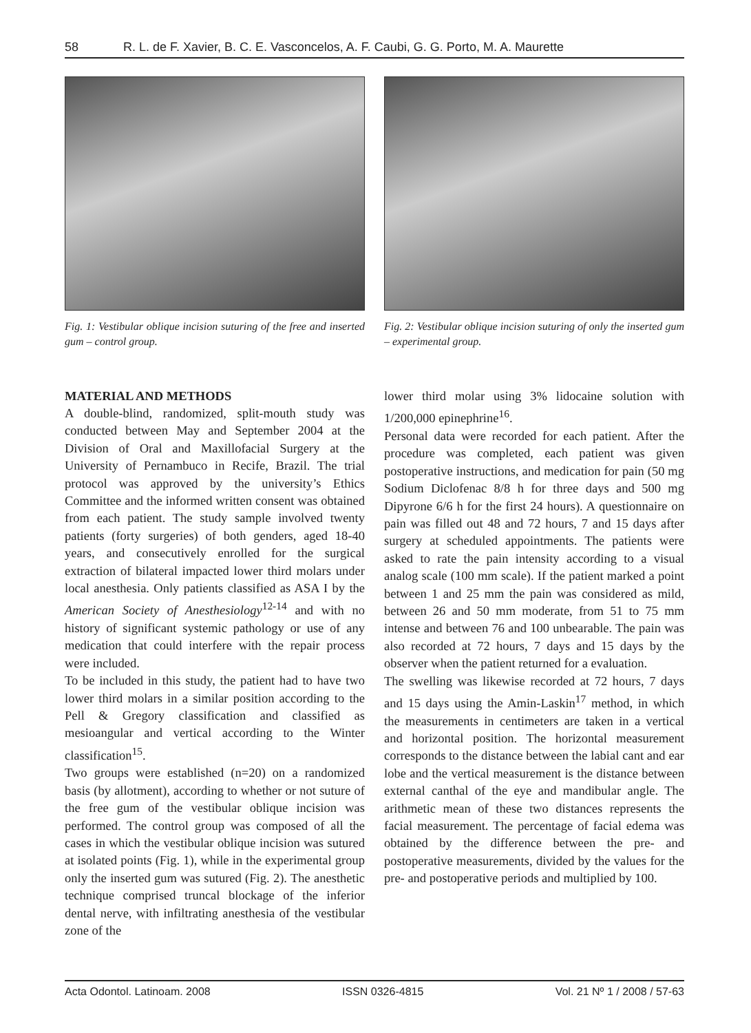58 R. L. de F. Xavier, B. C. E. Vasconcelos, A. F. Caubi, G. G. Porto, M. A. Maurette
Fig. 1: Vestibular oblique incision suturing of the free and inserted gum – control group.
MATERIAL AND METHODS
A double-blind, randomized, split-mouth study was conducted between May and September 2004 at the Division of Oral and Maxillofacial Surgery at the University of Pernambuco in Recife, Brazil. The trial protocol was approved by the university’s Ethics Committee and the informed written consent was obtained from each patient. The study sample involved twenty patients (forty surgeries) of both genders, aged 18-40 years, and consecutively enrolled for the surgical extraction of bilateral impacted lower third molars under local anesthesia. Only patients classified as ASA I by the American Society of Anesthesiology<sup>12-14</sup> and with no history of significant systemic pathology or use of any medication that could interfere with the repair process were included.
To be included in this study, the patient had to have two lower third molars in a similar position according to the Pell & Gregory classification and classified as mesioangular and vertical according to the Winter classification<sup>15</sup>.
Two groups were established (n=20) on a randomized basis (by allotment), according to whether or not suture of the free gum of the vestibular oblique incision was performed. The control group was composed of all the cases in which the vestibular oblique incision was sutured at isolated points (Fig. 1), while in the experimental group only the inserted gum was sutured (Fig. 2). The anesthetic technique comprised truncal blockage of the inferior dental nerve, with infiltrating anesthesia of the vestibular zone of the
Fig. 2: Vestibular oblique incision suturing of only the inserted gum – experimental group.
lower third molar using 3% lidocaine solution with 1/200,000 epinephrine<sup>16</sup>.
Personal data were recorded for each patient. After the procedure was completed, each patient was given postoperative instructions, and medication for pain (50 mg Sodium Diclofenac 8/8 h for three days and 500 mg Dipyrone 6/6 h for the first 24 hours). A questionnaire on pain was filled out 48 and 72 hours, 7 and 15 days after surgery at scheduled appointments. The patients were asked to rate the pain intensity according to a visual analog scale (100 mm scale). If the patient marked a point between 1 and 25 mm the pain was considered as mild, between 26 and 50 mm moderate, from 51 to 75 mm intense and between 76 and 100 unbearable. The pain was also recorded at 72 hours, 7 days and 15 days by the observer when the patient returned for a evaluation.
The swelling was likewise recorded at 72 hours, 7 days and 15 days using the Amin-Laskin<sup>17</sup> method, in which the measurements in centimeters are taken in a vertical and horizontal position. The horizontal measurement corresponds to the distance between the labial cant and ear lobe and the vertical measurement is the distance between external canthal of the eye and mandibular angle. The arithmetic mean of these two distances represents the facial measurement. The percentage of facial edema was obtained by the difference between the pre- and postoperative measurements, divided by the values for the pre- and postoperative periods and multiplied by 100.
Acta Odontol. Latinoam. 2008 ISSN 0326-4815 Vol. 21 Nº 1 / 2008 / 57-63